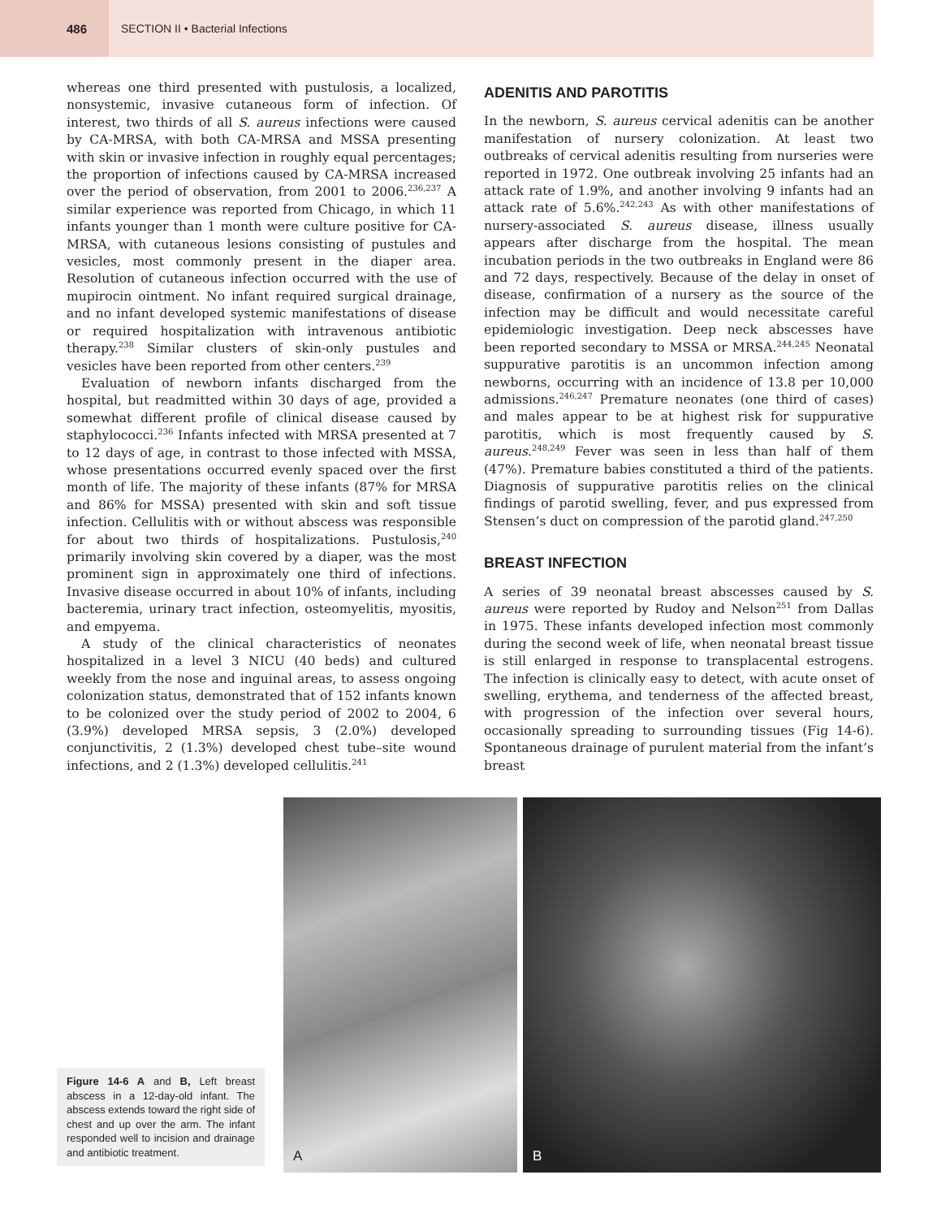486
SECTION II • Bacterial Infections
whereas one third presented with pustulosis, a localized, nonsystemic, invasive cutaneous form of infection. Of interest, two thirds of all S. aureus infections were caused by CA-MRSA, with both CA-MRSA and MSSA presenting with skin or invasive infection in roughly equal percentages; the proportion of infections caused by CA-MRSA increased over the period of observation, from 2001 to 2006.<sup>236,237</sup> A similar experience was reported from Chicago, in which 11 infants younger than 1 month were culture positive for CA-MRSA, with cutaneous lesions consisting of pustules and vesicles, most commonly present in the diaper area. Resolution of cutaneous infection occurred with the use of mupirocin ointment. No infant required surgical drainage, and no infant developed systemic manifestations of disease or required hospitalization with intravenous antibiotic therapy.<sup>238</sup> Similar clusters of skin-only pustules and vesicles have been reported from other centers.<sup>239</sup>
Evaluation of newborn infants discharged from the hospital, but readmitted within 30 days of age, provided a somewhat different profile of clinical disease caused by staphylococci.<sup>236</sup> Infants infected with MRSA presented at 7 to 12 days of age, in contrast to those infected with MSSA, whose presentations occurred evenly spaced over the first month of life. The majority of these infants (87% for MRSA and 86% for MSSA) presented with skin and soft tissue infection. Cellulitis with or without abscess was responsible for about two thirds of hospitalizations. Pustulosis,<sup>240</sup> primarily involving skin covered by a diaper, was the most prominent sign in approximately one third of infections. Invasive disease occurred in about 10% of infants, including bacteremia, urinary tract infection, osteomyelitis, myositis, and empyema.
A study of the clinical characteristics of neonates hospitalized in a level 3 NICU (40 beds) and cultured weekly from the nose and inguinal areas, to assess ongoing colonization status, demonstrated that of 152 infants known to be colonized over the study period of 2002 to 2004, 6 (3.9%) developed MRSA sepsis, 3 (2.0%) developed conjunctivitis, 2 (1.3%) developed chest tube–site wound infections, and 2 (1.3%) developed cellulitis.<sup>241</sup>
ADENITIS AND PAROTITIS
In the newborn, S. aureus cervical adenitis can be another manifestation of nursery colonization. At least two outbreaks of cervical adenitis resulting from nurseries were reported in 1972. One outbreak involving 25 infants had an attack rate of 1.9%, and another involving 9 infants had an attack rate of 5.6%.<sup>242,243</sup> As with other manifestations of nursery-associated S. aureus disease, illness usually appears after discharge from the hospital. The mean incubation periods in the two outbreaks in England were 86 and 72 days, respectively. Because of the delay in onset of disease, confirmation of a nursery as the source of the infection may be difficult and would necessitate careful epidemiologic investigation. Deep neck abscesses have been reported secondary to MSSA or MRSA.<sup>244,245</sup> Neonatal suppurative parotitis is an uncommon infection among newborns, occurring with an incidence of 13.8 per 10,000 admissions.<sup>246,247</sup> Premature neonates (one third of cases) and males appear to be at highest risk for suppurative parotitis, which is most frequently caused by S. aureus.<sup>248,249</sup> Fever was seen in less than half of them (47%). Premature babies constituted a third of the patients. Diagnosis of suppurative parotitis relies on the clinical findings of parotid swelling, fever, and pus expressed from Stensen’s duct on compression of the parotid gland.<sup>247,250</sup>
BREAST INFECTION
A series of 39 neonatal breast abscesses caused by S. aureus were reported by Rudoy and Nelson<sup>251</sup> from Dallas in 1975. These infants developed infection most commonly during the second week of life, when neonatal breast tissue is still enlarged in response to transplacental estrogens. The infection is clinically easy to detect, with acute onset of swelling, erythema, and tenderness of the affected breast, with progression of the infection over several hours, occasionally spreading to surrounding tissues (Fig 14-6). Spontaneous drainage of purulent material from the infant’s breast
Figure 14-6 A and B, Left breast abscess in a 12-day-old infant. The abscess extends toward the right side of chest and up over the arm. The infant responded well to incision and drainage and antibiotic treatment.
A
B